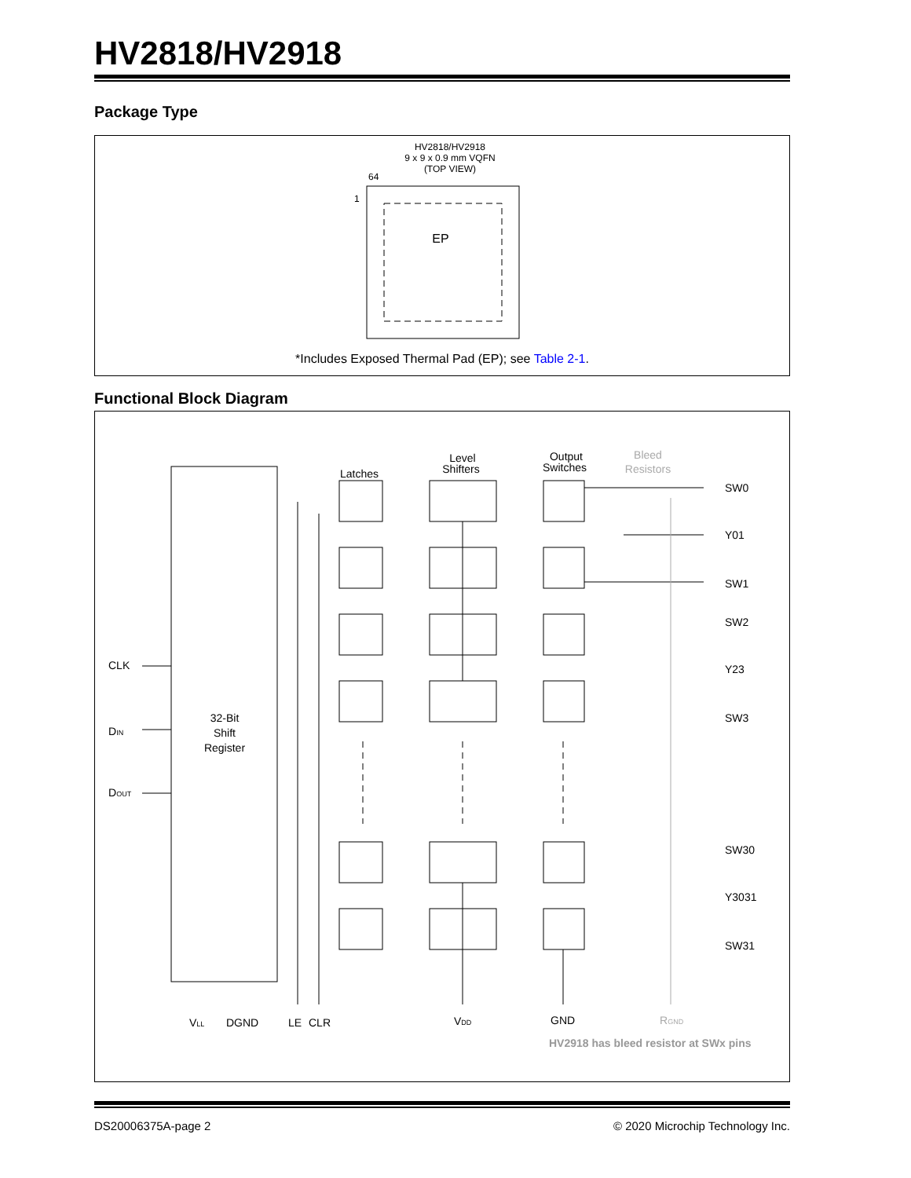HV2818/HV2918
Package Type
HV2818/HV2918
9 x 9 x 0.9 mm VQFN
(TOP VIEW)
64
1
EP
*Includes Exposed Thermal Pad (EP); see Table 2-1.
Functional Block Diagram
32-Bit
Shift
Register
CLK
DIN
DOUT
Latches
Level
Shifters
Output
Switches
Bleed
Resistors
SW0
Y01
SW1
SW2
Y23
SW3
SW30
Y3031
SW31
VLL
DGND
LE
CLR
VDD
GND
RGND
HV2918 has bleed resistor at SWx pins
DS20006375A-page 2 © 2020 Microchip Technology Inc.